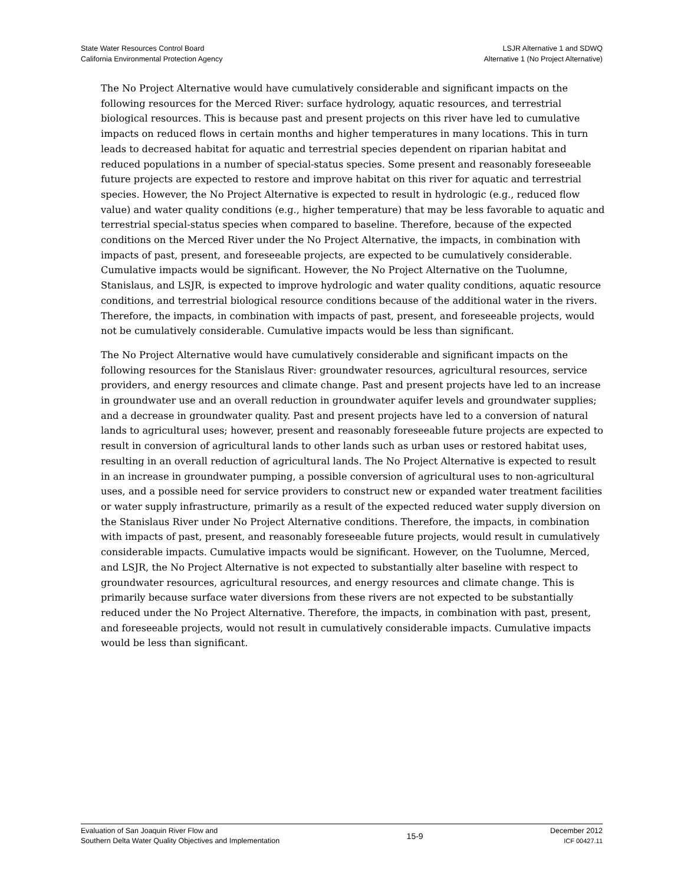State Water Resources Control Board
California Environmental Protection Agency
LSJR Alternative 1 and SDWQ
Alternative 1 (No Project Alternative)
The No Project Alternative would have cumulatively considerable and significant impacts on the following resources for the Merced River: surface hydrology, aquatic resources, and terrestrial biological resources. This is because past and present projects on this river have led to cumulative impacts on reduced flows in certain months and higher temperatures in many locations. This in turn leads to decreased habitat for aquatic and terrestrial species dependent on riparian habitat and reduced populations in a number of special-status species. Some present and reasonably foreseeable future projects are expected to restore and improve habitat on this river for aquatic and terrestrial species. However, the No Project Alternative is expected to result in hydrologic (e.g., reduced flow value) and water quality conditions (e.g., higher temperature) that may be less favorable to aquatic and terrestrial special-status species when compared to baseline. Therefore, because of the expected conditions on the Merced River under the No Project Alternative, the impacts, in combination with impacts of past, present, and foreseeable projects, are expected to be cumulatively considerable. Cumulative impacts would be significant. However, the No Project Alternative on the Tuolumne, Stanislaus, and LSJR, is expected to improve hydrologic and water quality conditions, aquatic resource conditions, and terrestrial biological resource conditions because of the additional water in the rivers. Therefore, the impacts, in combination with impacts of past, present, and foreseeable projects, would not be cumulatively considerable. Cumulative impacts would be less than significant.
The No Project Alternative would have cumulatively considerable and significant impacts on the following resources for the Stanislaus River: groundwater resources, agricultural resources, service providers, and energy resources and climate change. Past and present projects have led to an increase in groundwater use and an overall reduction in groundwater aquifer levels and groundwater supplies; and a decrease in groundwater quality. Past and present projects have led to a conversion of natural lands to agricultural uses; however, present and reasonably foreseeable future projects are expected to result in conversion of agricultural lands to other lands such as urban uses or restored habitat uses, resulting in an overall reduction of agricultural lands. The No Project Alternative is expected to result in an increase in groundwater pumping, a possible conversion of agricultural uses to non-agricultural uses, and a possible need for service providers to construct new or expanded water treatment facilities or water supply infrastructure, primarily as a result of the expected reduced water supply diversion on the Stanislaus River under No Project Alternative conditions. Therefore, the impacts, in combination with impacts of past, present, and reasonably foreseeable future projects, would result in cumulatively considerable impacts. Cumulative impacts would be significant. However, on the Tuolumne, Merced, and LSJR, the No Project Alternative is not expected to substantially alter baseline with respect to groundwater resources, agricultural resources, and energy resources and climate change. This is primarily because surface water diversions from these rivers are not expected to be substantially reduced under the No Project Alternative. Therefore, the impacts, in combination with past, present, and foreseeable projects, would not result in cumulatively considerable impacts. Cumulative impacts would be less than significant.
Evaluation of San Joaquin River Flow and
Southern Delta Water Quality Objectives and Implementation
15-9
December 2012
ICF 00427.11